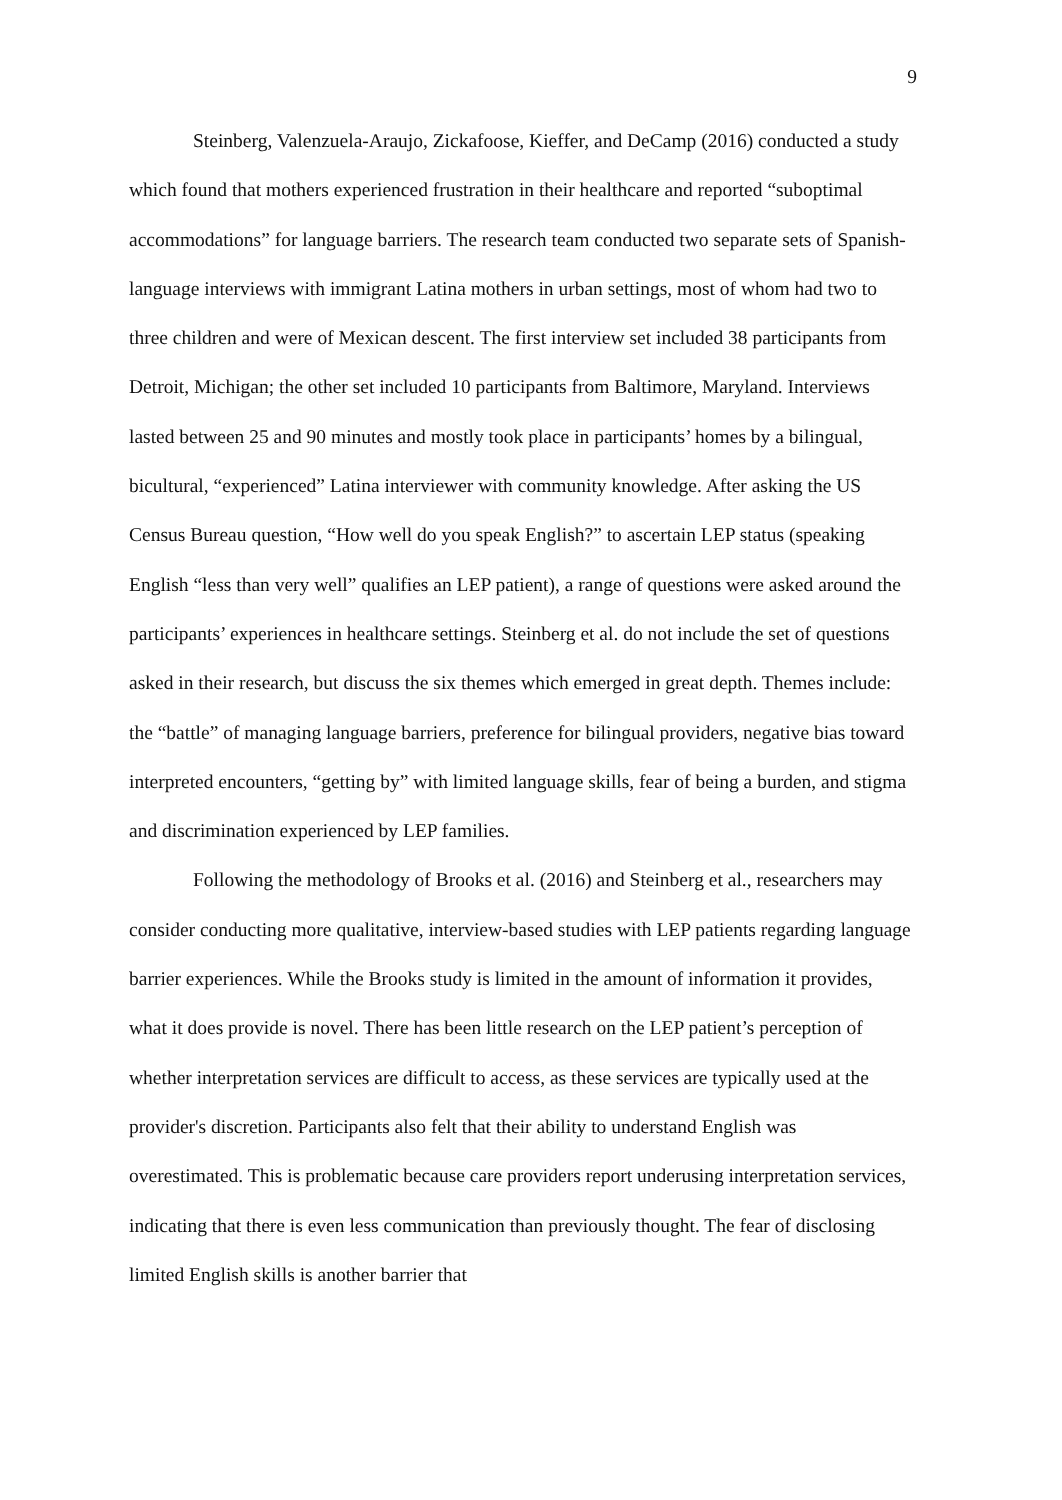9
Steinberg, Valenzuela-Araujo, Zickafoose, Kieffer, and DeCamp (2016) conducted a study which found that mothers experienced frustration in their healthcare and reported “suboptimal accommodations” for language barriers. The research team conducted two separate sets of Spanish-language interviews with immigrant Latina mothers in urban settings, most of whom had two to three children and were of Mexican descent. The first interview set included 38 participants from Detroit, Michigan; the other set included 10 participants from Baltimore, Maryland. Interviews lasted between 25 and 90 minutes and mostly took place in participants’ homes by a bilingual, bicultural, “experienced” Latina interviewer with community knowledge. After asking the US Census Bureau question, “How well do you speak English?” to ascertain LEP status (speaking English “less than very well” qualifies an LEP patient), a range of questions were asked around the participants’ experiences in healthcare settings. Steinberg et al. do not include the set of questions asked in their research, but discuss the six themes which emerged in great depth. Themes include: the “battle” of managing language barriers, preference for bilingual providers, negative bias toward interpreted encounters, “getting by” with limited language skills, fear of being a burden, and stigma and discrimination experienced by LEP families.
Following the methodology of Brooks et al. (2016) and Steinberg et al., researchers may consider conducting more qualitative, interview-based studies with LEP patients regarding language barrier experiences. While the Brooks study is limited in the amount of information it provides, what it does provide is novel. There has been little research on the LEP patient’s perception of whether interpretation services are difficult to access, as these services are typically used at the provider's discretion. Participants also felt that their ability to understand English was overestimated. This is problematic because care providers report underusing interpretation services, indicating that there is even less communication than previously thought. The fear of disclosing limited English skills is another barrier that